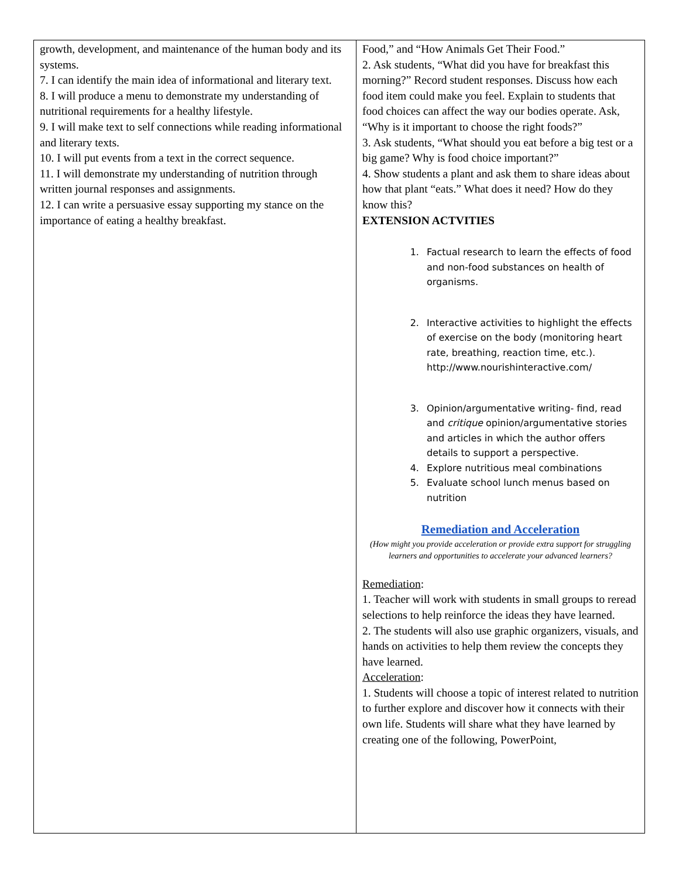| growth, development, and maintenance of the human body and its systems. 7. I can identify the main idea of informational and literary text. 8. I will produce a menu to demonstrate my understanding of nutritional requirements for a healthy lifestyle. 9. I will make text to self connections while reading informational and literary texts. 10. I will put events from a text in the correct sequence. 11. I will demonstrate my understanding of nutrition through written journal responses and assignments. 12. I can write a persuasive essay supporting my stance on the importance of eating a healthy breakfast. | Food,” and “How Animals Get Their Food.” 2. Ask students, “What did you have for breakfast this morning?” Record student responses. Discuss how each food item could make you feel. Explain to students that food choices can affect the way our bodies operate. Ask, “Why is it important to choose the right foods?” 3. Ask students, “What should you eat before a big test or a big game? Why is food choice important?” 4. Show students a plant and ask them to share ideas about how that plant “eats.” What does it need? How do they know this? EXTENSION ACTVITIES 1. Factual research to learn the effects of food and non-food substances on health of organisms. 2. Interactive activities to highlight the effects of exercise on the body (monitoring heart rate, breathing, reaction time, etc.). http://www.nourishinteractive.com/ 3. Opinion/argumentative writing- find, read and critique opinion/argumentative stories and articles in which the author offers details to support a perspective. 4. Explore nutritious meal combinations 5. Evaluate school lunch menus based on nutrition Remediation and Acceleration (How might you provide acceleration or provide extra support for struggling learners and opportunities to accelerate your advanced learners? Remediation : 1. Teacher will work with students in small groups to reread selections to help reinforce the ideas they have learned. 2. The students will also use graphic organizers, visuals, and hands on activities to help them review the concepts they have learned. Acceleration : 1. Students will choose a topic of interest related to nutrition to further explore and discover how it connects with their own life. Students will share what they have learned by creating one of the following, PowerPoint, |